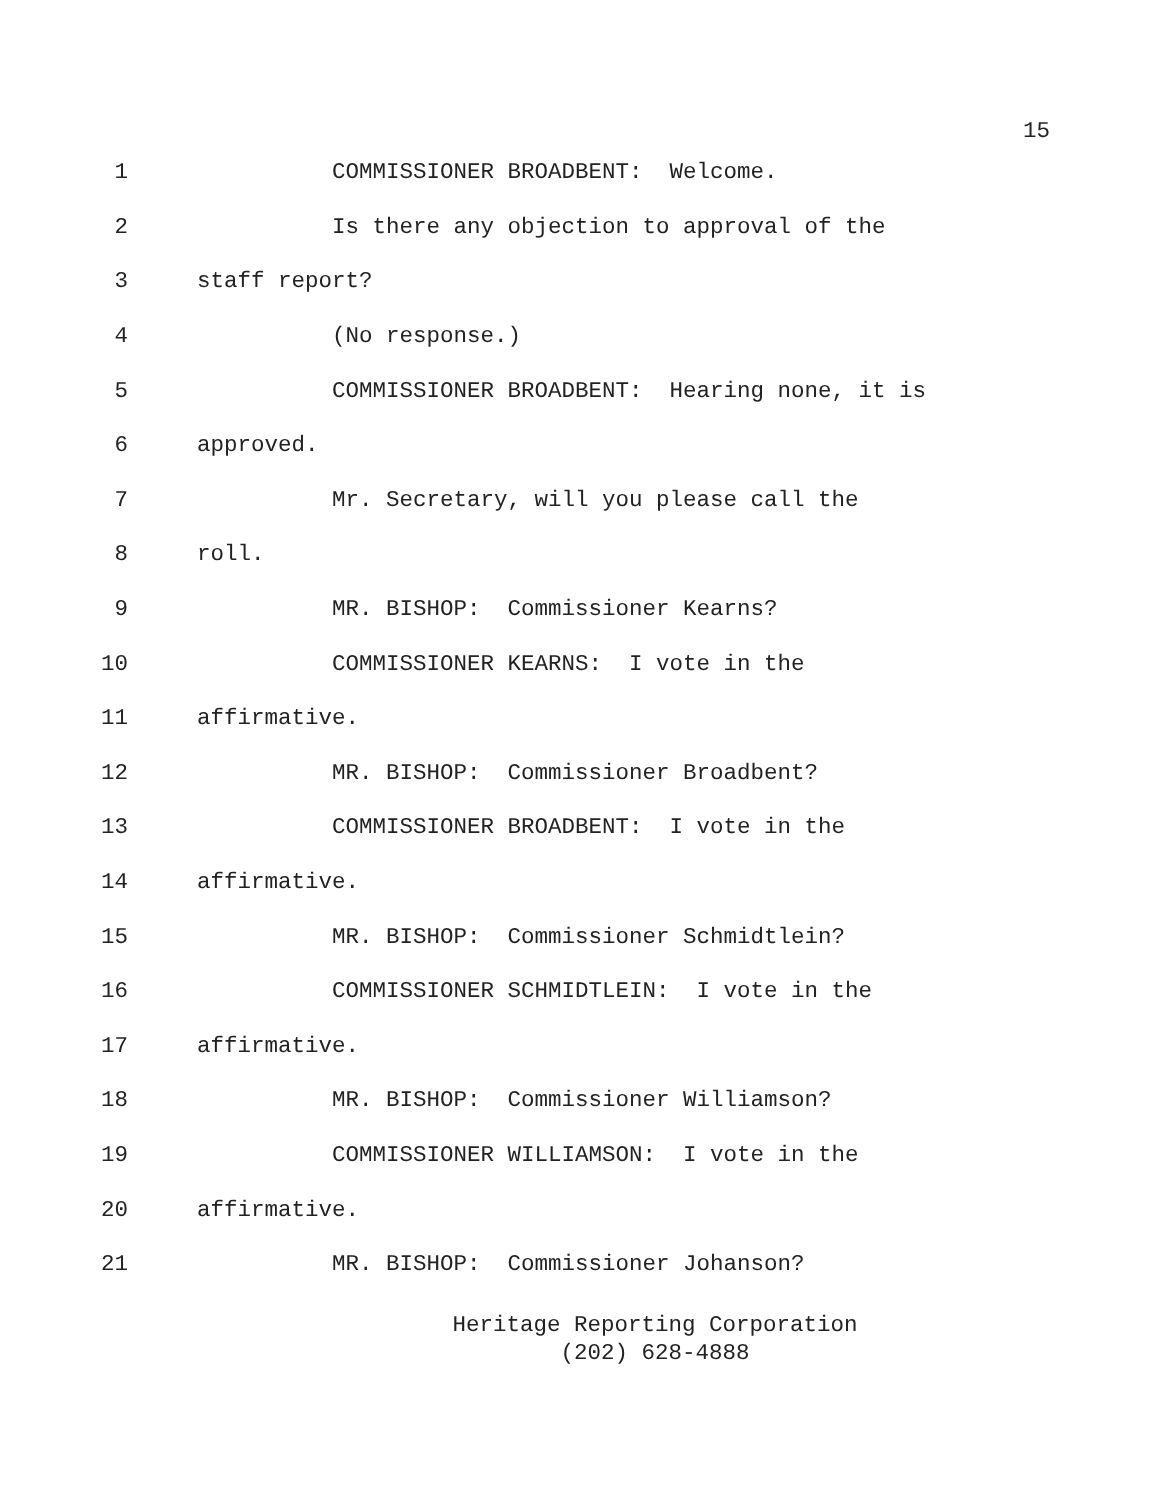15
1
COMMISSIONER BROADBENT: Welcome.
2
Is there any objection to approval of the
3
staff report?
4
(No response.)
5
COMMISSIONER BROADBENT: Hearing none, it is
6
approved.
7
Mr. Secretary, will you please call the
8
roll.
9
MR. BISHOP: Commissioner Kearns?
10
COMMISSIONER KEARNS: I vote in the
11
affirmative.
12
MR. BISHOP: Commissioner Broadbent?
13
COMMISSIONER BROADBENT: I vote in the
14
affirmative.
15
MR. BISHOP: Commissioner Schmidtlein?
16
COMMISSIONER SCHMIDTLEIN: I vote in the
17
affirmative.
18
MR. BISHOP: Commissioner Williamson?
19
COMMISSIONER WILLIAMSON: I vote in the
20
affirmative.
21
MR. BISHOP: Commissioner Johanson?
Heritage Reporting Corporation
(202) 628-4888